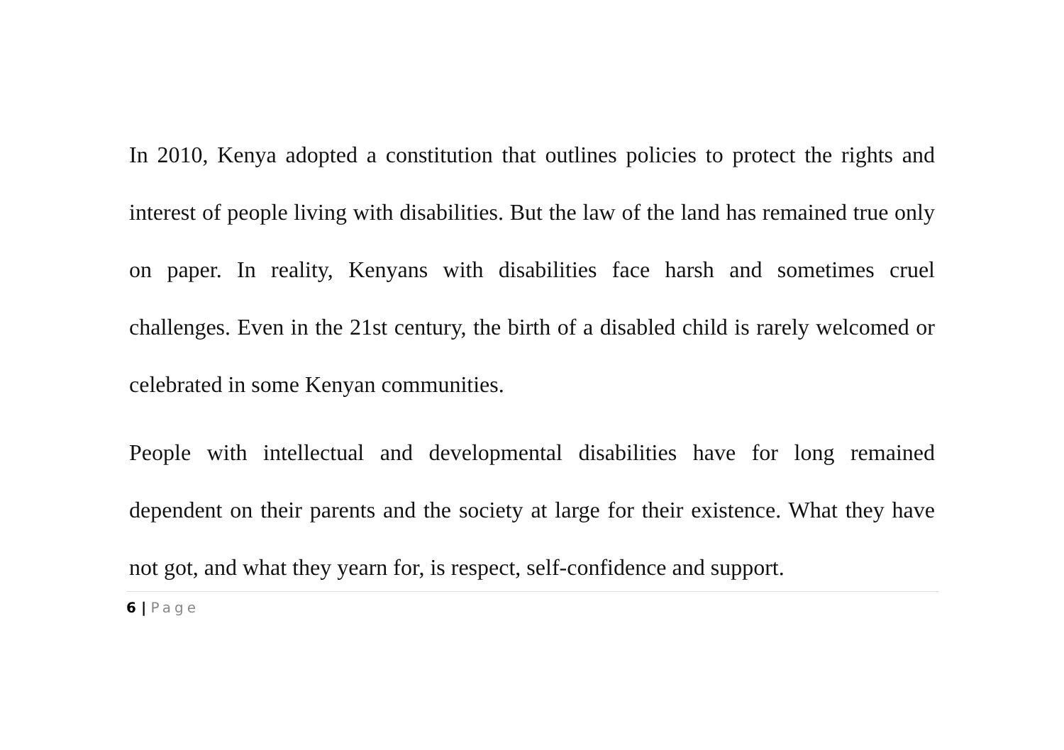In 2010, Kenya adopted a constitution that outlines policies to protect the rights and interest of people living with disabilities. But the law of the land has remained true only on paper. In reality, Kenyans with disabilities face harsh and sometimes cruel challenges. Even in the 21st century, the birth of a disabled child is rarely welcomed or celebrated in some Kenyan communities.
People with intellectual and developmental disabilities have for long remained dependent on their parents and the society at large for their existence. What they have not got, and what they yearn for, is respect, self-confidence and support.
6 | Page